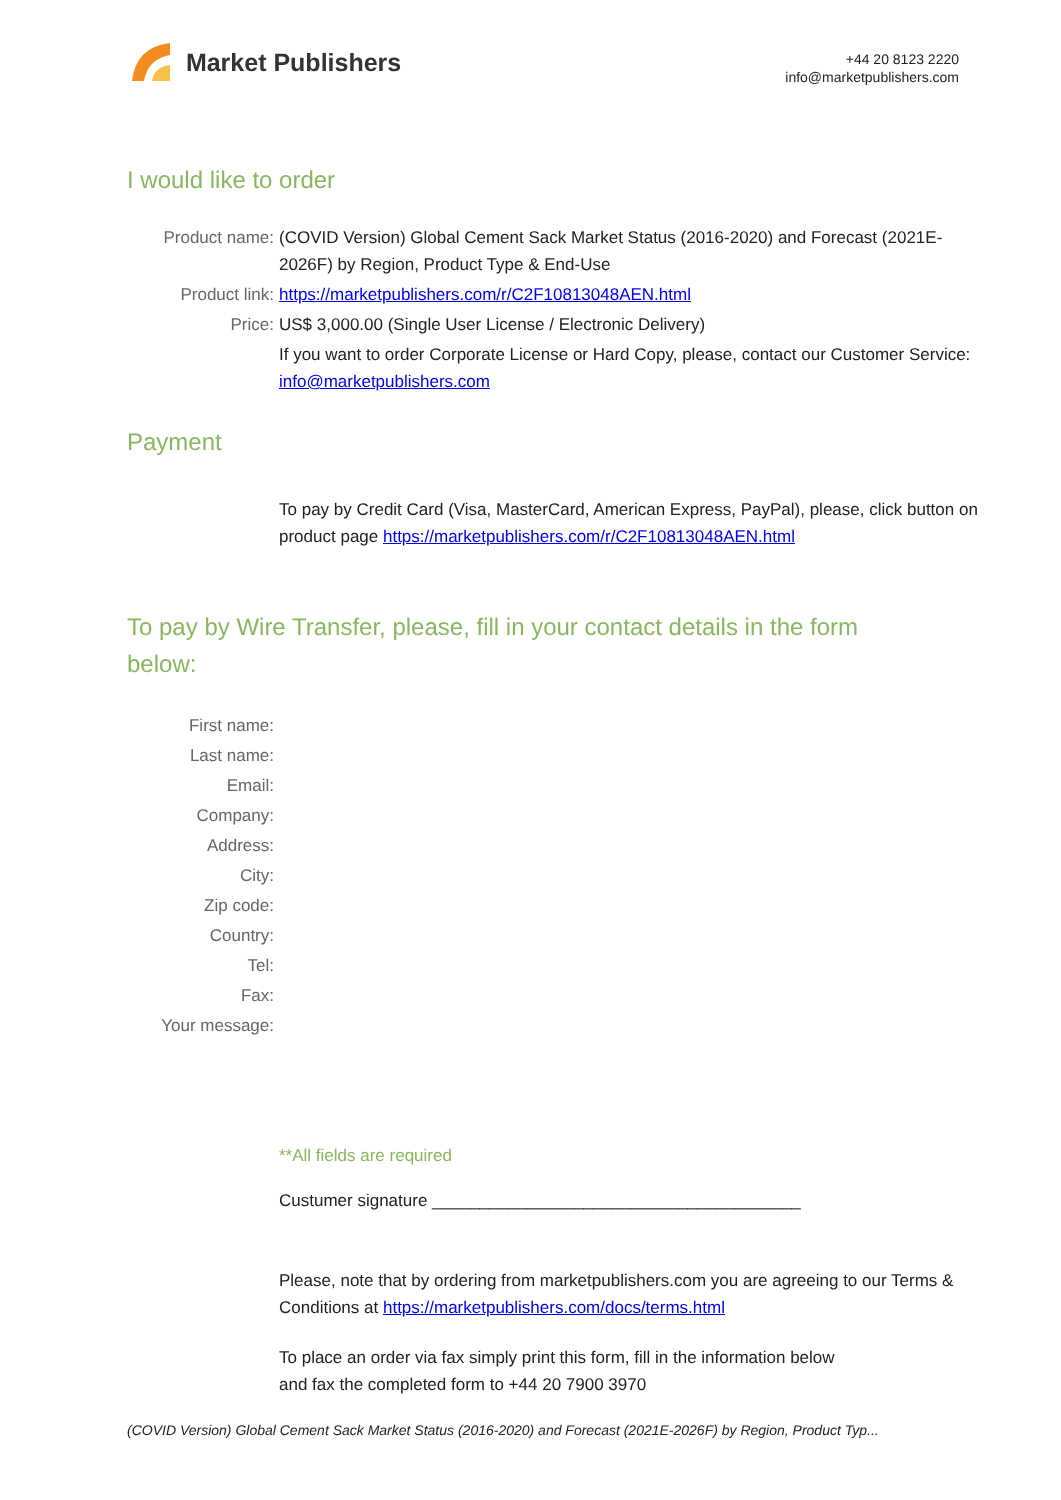Market Publishers
+44 20 8123 2220
info@marketpublishers.com
I would like to order
Product name: (COVID Version) Global Cement Sack Market Status (2016-2020) and Forecast (2021E-2026F) by Region, Product Type & End-Use
Product link: https://marketpublishers.com/r/C2F10813048AEN.html
Price: US$ 3,000.00 (Single User License / Electronic Delivery)
If you want to order Corporate License or Hard Copy, please, contact our Customer Service:
info@marketpublishers.com
Payment
To pay by Credit Card (Visa, MasterCard, American Express, PayPal), please, click button on product page https://marketpublishers.com/r/C2F10813048AEN.html
To pay by Wire Transfer, please, fill in your contact details in the form below:
First name:
Last name:
Email:
Company:
Address:
City:
Zip code:
Country:
Tel:
Fax:
Your message:
**All fields are required
Custumer signature _______________________________________
Please, note that by ordering from marketpublishers.com you are agreeing to our Terms & Conditions at https://marketpublishers.com/docs/terms.html
To place an order via fax simply print this form, fill in the information below
and fax the completed form to +44 20 7900 3970
(COVID Version) Global Cement Sack Market Status (2016-2020) and Forecast (2021E-2026F) by Region, Product Typ...